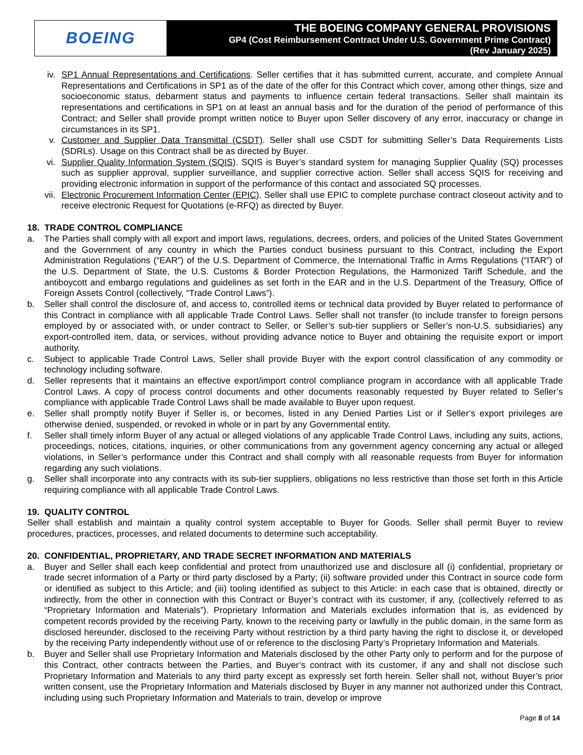BOEING
THE BOEING COMPANY GENERAL PROVISIONS
GP4 (Cost Reimbursement Contract Under U.S. Government Prime Contract)
(Rev January 2025)
iv. SP1 Annual Representations and Certifications. Seller certifies that it has submitted current, accurate, and complete Annual Representations and Certifications in SP1 as of the date of the offer for this Contract which cover, among other things, size and socioeconomic status, debarment status and payments to influence certain federal transactions. Seller shall maintain its representations and certifications in SP1 on at least an annual basis and for the duration of the period of performance of this Contract; and Seller shall provide prompt written notice to Buyer upon Seller discovery of any error, inaccuracy or change in circumstances in its SP1.
v. Customer and Supplier Data Transmittal (CSDT). Seller shall use CSDT for submitting Seller’s Data Requirements Lists (SDRLs). Usage on this Contract shall be as directed by Buyer.
vi. Supplier Quality Information System (SQIS). SQIS is Buyer’s standard system for managing Supplier Quality (SQ) processes such as supplier approval, supplier surveillance, and supplier corrective action. Seller shall access SQIS for receiving and providing electronic information in support of the performance of this contact and associated SQ processes.
vii. Electronic Procurement Information Center (EPIC). Seller shall use EPIC to complete purchase contract closeout activity and to receive electronic Request for Quotations (e-RFQ) as directed by Buyer.
18. TRADE CONTROL COMPLIANCE
a. The Parties shall comply with all export and import laws, regulations, decrees, orders, and policies of the United States Government and the Government of any country in which the Parties conduct business pursuant to this Contract, including the Export Administration Regulations (“EAR”) of the U.S. Department of Commerce, the International Traffic in Arms Regulations (“ITAR”) of the U.S. Department of State, the U.S. Customs & Border Protection Regulations, the Harmonized Tariff Schedule, and the antiboycott and embargo regulations and guidelines as set forth in the EAR and in the U.S. Department of the Treasury, Office of Foreign Assets Control (collectively, “Trade Control Laws”).
b. Seller shall control the disclosure of, and access to, controlled items or technical data provided by Buyer related to performance of this Contract in compliance with all applicable Trade Control Laws. Seller shall not transfer (to include transfer to foreign persons employed by or associated with, or under contract to Seller, or Seller’s sub-tier suppliers or Seller’s non-U.S. subsidiaries) any export-controlled item, data, or services, without providing advance notice to Buyer and obtaining the requisite export or import authority.
c. Subject to applicable Trade Control Laws, Seller shall provide Buyer with the export control classification of any commodity or technology including software.
d. Seller represents that it maintains an effective export/import control compliance program in accordance with all applicable Trade Control Laws. A copy of process control documents and other documents reasonably requested by Buyer related to Seller’s compliance with applicable Trade Control Laws shall be made available to Buyer upon request.
e. Seller shall promptly notify Buyer if Seller is, or becomes, listed in any Denied Parties List or if Seller’s export privileges are otherwise denied, suspended, or revoked in whole or in part by any Governmental entity.
f. Seller shall timely inform Buyer of any actual or alleged violations of any applicable Trade Control Laws, including any suits, actions, proceedings, notices, citations, inquiries, or other communications from any government agency concerning any actual or alleged violations, in Seller’s performance under this Contract and shall comply with all reasonable requests from Buyer for information regarding any such violations.
g. Seller shall incorporate into any contracts with its sub-tier suppliers, obligations no less restrictive than those set forth in this Article requiring compliance with all applicable Trade Control Laws.
19. QUALITY CONTROL
Seller shall establish and maintain a quality control system acceptable to Buyer for Goods. Seller shall permit Buyer to review procedures, practices, processes, and related documents to determine such acceptability.
20. CONFIDENTIAL, PROPRIETARY, AND TRADE SECRET INFORMATION AND MATERIALS
a. Buyer and Seller shall each keep confidential and protect from unauthorized use and disclosure all (i) confidential, proprietary or trade secret information of a Party or third party disclosed by a Party; (ii) software provided under this Contract in source code form or identified as subject to this Article; and (iii) tooling identified as subject to this Article: in each case that is obtained, directly or indirectly, from the other in connection with this Contract or Buyer’s contract with its customer, if any, (collectively referred to as “Proprietary Information and Materials”). Proprietary Information and Materials excludes information that is, as evidenced by competent records provided by the receiving Party, known to the receiving party or lawfully in the public domain, in the same form as disclosed hereunder, disclosed to the receiving Party without restriction by a third party having the right to disclose it, or developed by the receiving Party independently without use of or reference to the disclosing Party’s Proprietary Information and Materials.
b. Buyer and Seller shall use Proprietary Information and Materials disclosed by the other Party only to perform and for the purpose of this Contract, other contracts between the Parties, and Buyer’s contract with its customer, if any and shall not disclose such Proprietary Information and Materials to any third party except as expressly set forth herein. Seller shall not, without Buyer’s prior written consent, use the Proprietary Information and Materials disclosed by Buyer in any manner not authorized under this Contract, including using such Proprietary Information and Materials to train, develop or improve
Page 8 of 14